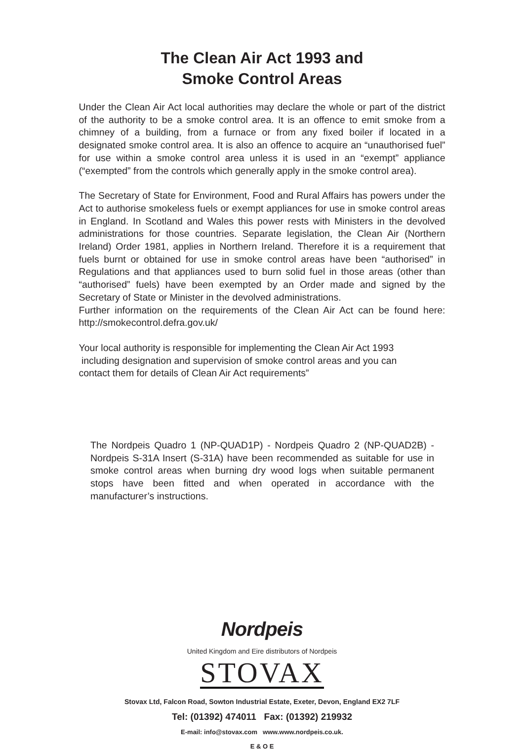The Clean Air Act 1993 and
Smoke Control Areas
Under the Clean Air Act local authorities may declare the whole or part of the district of the authority to be a smoke control area. It is an offence to emit smoke from a chimney of a building, from a furnace or from any fixed boiler if located in a designated smoke control area. It is also an offence to acquire an “unauthorised fuel” for use within a smoke control area unless it is used in an “exempt” appliance (“exempted” from the controls which generally apply in the smoke control area).
The Secretary of State for Environment, Food and Rural Affairs has powers under the Act to authorise smokeless fuels or exempt appliances for use in smoke control areas in England. In Scotland and Wales this power rests with Ministers in the devolved administrations for those countries. Separate legislation, the Clean Air (Northern Ireland) Order 1981, applies in Northern Ireland. Therefore it is a requirement that fuels burnt or obtained for use in smoke control areas have been “authorised” in Regulations and that appliances used to burn solid fuel in those areas (other than “authorised” fuels) have been exempted by an Order made and signed by the Secretary of State or Minister in the devolved administrations.
Further information on the requirements of the Clean Air Act can be found here: http://smokecontrol.defra.gov.uk/
Your local authority is responsible for implementing the Clean Air Act 1993
including designation and supervision of smoke control areas and you can
contact them for details of Clean Air Act requirements”
The Nordpeis Quadro 1 (NP-QUAD1P) - Nordpeis Quadro 2 (NP-QUAD2B) - Nordpeis S-31A Insert (S-31A) have been recommended as suitable for use in smoke control areas when burning dry wood logs when suitable permanent stops have been fitted and when operated in accordance with the manufacturer’s instructions.
Nordpeis
United Kingdom and Eire distributors of Nordpeis
STOVAX
Stovax Ltd, Falcon Road, Sowton Industrial Estate, Exeter, Devon, England EX2 7LF
Tel: (01392) 474011 Fax: (01392) 219932
E-mail: info@stovax.com www.www.nordpeis.co.uk.
E & O E